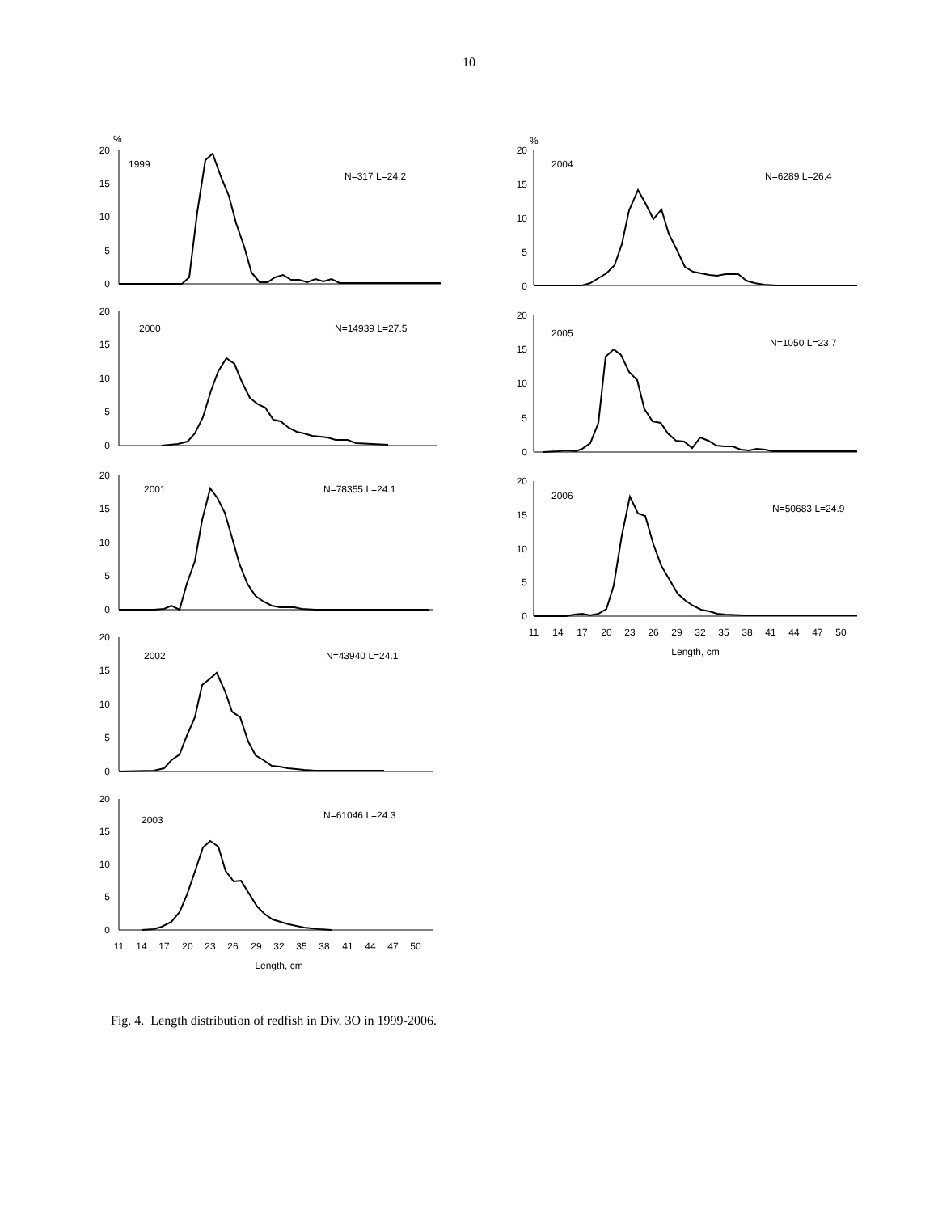10
20
15
10
5
0
20
15
10
5
0
20
15
10
5
0
20
15
10
5
0
20
15
10
5
0
20
15
10
5
0
20
15
10
5
0
20
15
10
5
0
%
%
1999
N=317 L=24.2
2000
N=14939 L=27.5
2001
N=78355 L=24.1
2002
N=43940 L=24.1
2003
N=61046 L=24.3
2004
N=6289 L=26.4
2005
N=1050 L=23.7
2006
N=50683 L=24.9
11
14
17
20
23
26
29
32
35
38
41
44
47
50
Length, cm
11
14
17
20
23
26
29
32
35
38
41
44
47
50
Length, cm
Fig. 4. Length distribution of redfish in Div. 3O in 1999-2006.